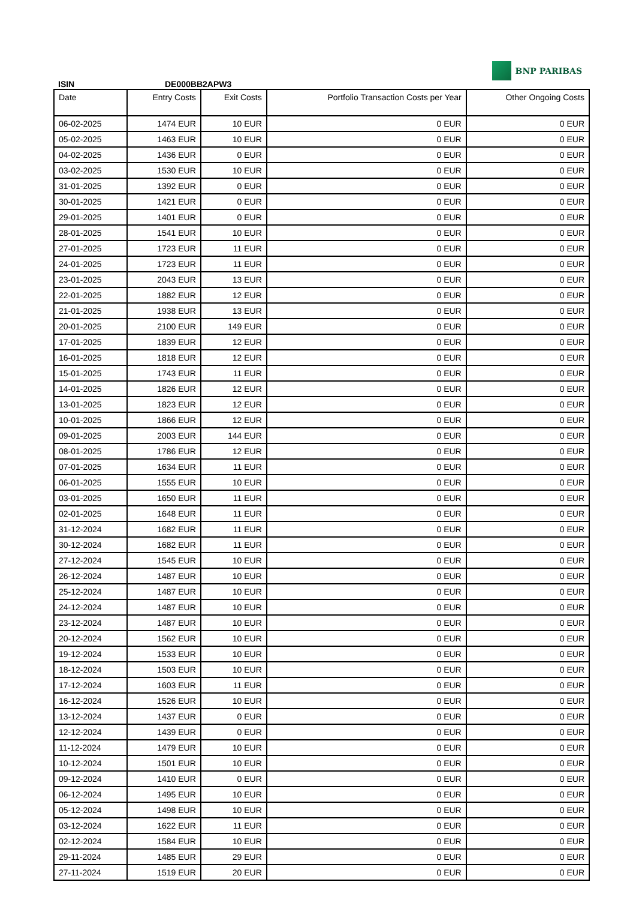ISIN
DE000BB2APW3
BNP PARIBAS
| Date | Entry Costs | Exit Costs | Portfolio Transaction Costs per Year | Other Ongoing Costs |
| --- | --- | --- | --- | --- |
| 06-02-2025 | 1474 EUR | 10 EUR | 0 EUR | 0 EUR |
| 05-02-2025 | 1463 EUR | 10 EUR | 0 EUR | 0 EUR |
| 04-02-2025 | 1436 EUR | 0 EUR | 0 EUR | 0 EUR |
| 03-02-2025 | 1530 EUR | 10 EUR | 0 EUR | 0 EUR |
| 31-01-2025 | 1392 EUR | 0 EUR | 0 EUR | 0 EUR |
| 30-01-2025 | 1421 EUR | 0 EUR | 0 EUR | 0 EUR |
| 29-01-2025 | 1401 EUR | 0 EUR | 0 EUR | 0 EUR |
| 28-01-2025 | 1541 EUR | 10 EUR | 0 EUR | 0 EUR |
| 27-01-2025 | 1723 EUR | 11 EUR | 0 EUR | 0 EUR |
| 24-01-2025 | 1723 EUR | 11 EUR | 0 EUR | 0 EUR |
| 23-01-2025 | 2043 EUR | 13 EUR | 0 EUR | 0 EUR |
| 22-01-2025 | 1882 EUR | 12 EUR | 0 EUR | 0 EUR |
| 21-01-2025 | 1938 EUR | 13 EUR | 0 EUR | 0 EUR |
| 20-01-2025 | 2100 EUR | 149 EUR | 0 EUR | 0 EUR |
| 17-01-2025 | 1839 EUR | 12 EUR | 0 EUR | 0 EUR |
| 16-01-2025 | 1818 EUR | 12 EUR | 0 EUR | 0 EUR |
| 15-01-2025 | 1743 EUR | 11 EUR | 0 EUR | 0 EUR |
| 14-01-2025 | 1826 EUR | 12 EUR | 0 EUR | 0 EUR |
| 13-01-2025 | 1823 EUR | 12 EUR | 0 EUR | 0 EUR |
| 10-01-2025 | 1866 EUR | 12 EUR | 0 EUR | 0 EUR |
| 09-01-2025 | 2003 EUR | 144 EUR | 0 EUR | 0 EUR |
| 08-01-2025 | 1786 EUR | 12 EUR | 0 EUR | 0 EUR |
| 07-01-2025 | 1634 EUR | 11 EUR | 0 EUR | 0 EUR |
| 06-01-2025 | 1555 EUR | 10 EUR | 0 EUR | 0 EUR |
| 03-01-2025 | 1650 EUR | 11 EUR | 0 EUR | 0 EUR |
| 02-01-2025 | 1648 EUR | 11 EUR | 0 EUR | 0 EUR |
| 31-12-2024 | 1682 EUR | 11 EUR | 0 EUR | 0 EUR |
| 30-12-2024 | 1682 EUR | 11 EUR | 0 EUR | 0 EUR |
| 27-12-2024 | 1545 EUR | 10 EUR | 0 EUR | 0 EUR |
| 26-12-2024 | 1487 EUR | 10 EUR | 0 EUR | 0 EUR |
| 25-12-2024 | 1487 EUR | 10 EUR | 0 EUR | 0 EUR |
| 24-12-2024 | 1487 EUR | 10 EUR | 0 EUR | 0 EUR |
| 23-12-2024 | 1487 EUR | 10 EUR | 0 EUR | 0 EUR |
| 20-12-2024 | 1562 EUR | 10 EUR | 0 EUR | 0 EUR |
| 19-12-2024 | 1533 EUR | 10 EUR | 0 EUR | 0 EUR |
| 18-12-2024 | 1503 EUR | 10 EUR | 0 EUR | 0 EUR |
| 17-12-2024 | 1603 EUR | 11 EUR | 0 EUR | 0 EUR |
| 16-12-2024 | 1526 EUR | 10 EUR | 0 EUR | 0 EUR |
| 13-12-2024 | 1437 EUR | 0 EUR | 0 EUR | 0 EUR |
| 12-12-2024 | 1439 EUR | 0 EUR | 0 EUR | 0 EUR |
| 11-12-2024 | 1479 EUR | 10 EUR | 0 EUR | 0 EUR |
| 10-12-2024 | 1501 EUR | 10 EUR | 0 EUR | 0 EUR |
| 09-12-2024 | 1410 EUR | 0 EUR | 0 EUR | 0 EUR |
| 06-12-2024 | 1495 EUR | 10 EUR | 0 EUR | 0 EUR |
| 05-12-2024 | 1498 EUR | 10 EUR | 0 EUR | 0 EUR |
| 03-12-2024 | 1622 EUR | 11 EUR | 0 EUR | 0 EUR |
| 02-12-2024 | 1584 EUR | 10 EUR | 0 EUR | 0 EUR |
| 29-11-2024 | 1485 EUR | 29 EUR | 0 EUR | 0 EUR |
| 27-11-2024 | 1519 EUR | 20 EUR | 0 EUR | 0 EUR |